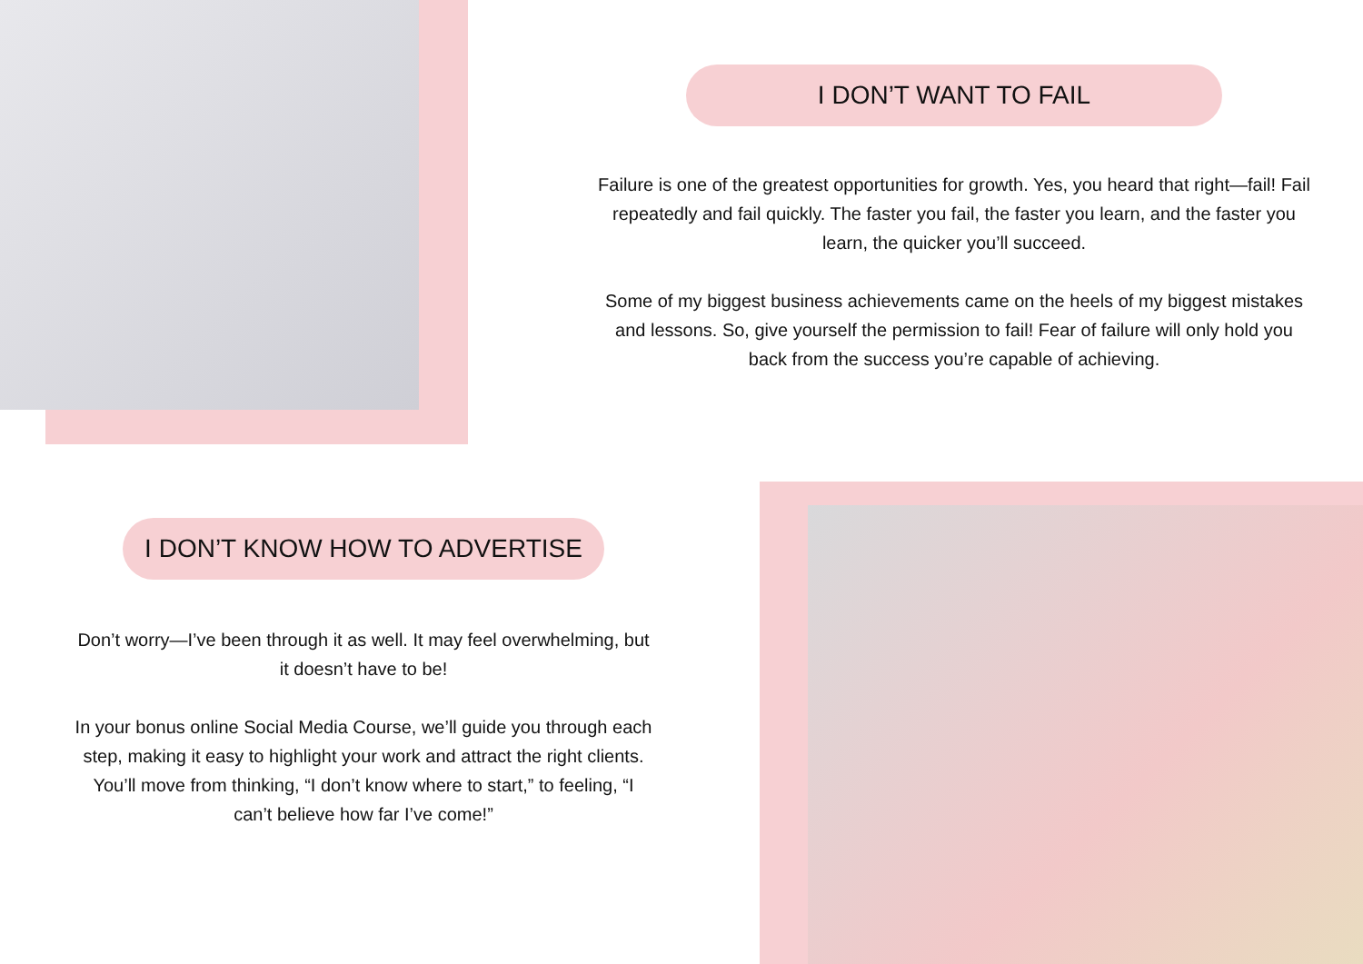I DON’T WANT TO FAIL
Failure is one of the greatest opportunities for growth. Yes, you heard that right—fail! Fail repeatedly and fail quickly. The faster you fail, the faster you learn, and the faster you learn, the quicker you’ll succeed.
Some of my biggest business achievements came on the heels of my biggest mistakes and lessons. So, give yourself the permission to fail! Fear of failure will only hold you back from the success you’re capable of achieving.
I DON’T KNOW HOW TO ADVERTISE
Don’t worry—I’ve been through it as well. It may feel overwhelming, but it doesn’t have to be!
In your bonus online Social Media Course, we’ll guide you through each step, making it easy to highlight your work and attract the right clients. You’ll move from thinking, “I don’t know where to start,” to feeling, “I can’t believe how far I’ve come!”